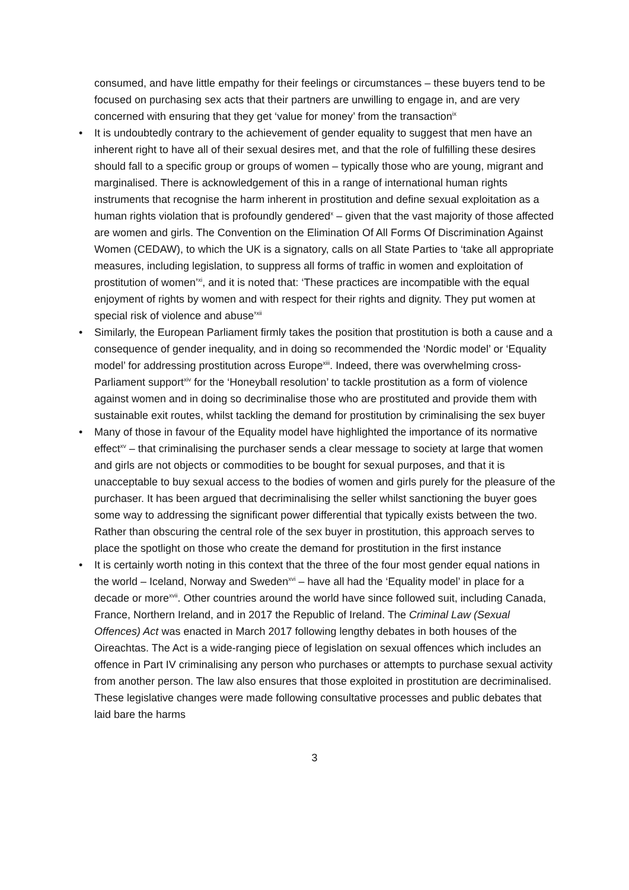consumed, and have little empathy for their feelings or circumstances – these buyers tend to be focused on purchasing sex acts that their partners are unwilling to engage in, and are very concerned with ensuring that they get ‘value for money’ from the transaction<sup>ix</sup>
• It is undoubtedly contrary to the achievement of gender equality to suggest that men have an inherent right to have all of their sexual desires met, and that the role of fulfilling these desires should fall to a specific group or groups of women – typically those who are young, migrant and marginalised. There is acknowledgement of this in a range of international human rights instruments that recognise the harm inherent in prostitution and define sexual exploitation as a human rights violation that is profoundly gendered<sup>x</sup> – given that the vast majority of those affected are women and girls. The Convention on the Elimination Of All Forms Of Discrimination Against Women (CEDAW), to which the UK is a signatory, calls on all State Parties to ‘take all appropriate measures, including legislation, to suppress all forms of traffic in women and exploitation of prostitution of women’<sup>xi</sup>, and it is noted that: ‘These practices are incompatible with the equal enjoyment of rights by women and with respect for their rights and dignity. They put women at special risk of violence and abuse’<sup>xii</sup>
• Similarly, the European Parliament firmly takes the position that prostitution is both a cause and a consequence of gender inequality, and in doing so recommended the ‘Nordic model’ or ‘Equality model’ for addressing prostitution across Europe<sup>xiii</sup>. Indeed, there was overwhelming cross-Parliament support<sup>xiv</sup> for the ‘Honeyball resolution’ to tackle prostitution as a form of violence against women and in doing so decriminalise those who are prostituted and provide them with sustainable exit routes, whilst tackling the demand for prostitution by criminalising the sex buyer
• Many of those in favour of the Equality model have highlighted the importance of its normative effect<sup>xv</sup> – that criminalising the purchaser sends a clear message to society at large that women and girls are not objects or commodities to be bought for sexual purposes, and that it is unacceptable to buy sexual access to the bodies of women and girls purely for the pleasure of the purchaser. It has been argued that decriminalising the seller whilst sanctioning the buyer goes some way to addressing the significant power differential that typically exists between the two. Rather than obscuring the central role of the sex buyer in prostitution, this approach serves to place the spotlight on those who create the demand for prostitution in the first instance
• It is certainly worth noting in this context that the three of the four most gender equal nations in the world – Iceland, Norway and Sweden<sup>xvi</sup> – have all had the ‘Equality model’ in place for a decade or more<sup>xvii</sup>. Other countries around the world have since followed suit, including Canada, France, Northern Ireland, and in 2017 the Republic of Ireland. The Criminal Law (Sexual Offences) Act was enacted in March 2017 following lengthy debates in both houses of the Oireachtas. The Act is a wide-ranging piece of legislation on sexual offences which includes an offence in Part IV criminalising any person who purchases or attempts to purchase sexual activity from another person. The law also ensures that those exploited in prostitution are decriminalised. These legislative changes were made following consultative processes and public debates that laid bare the harms
3